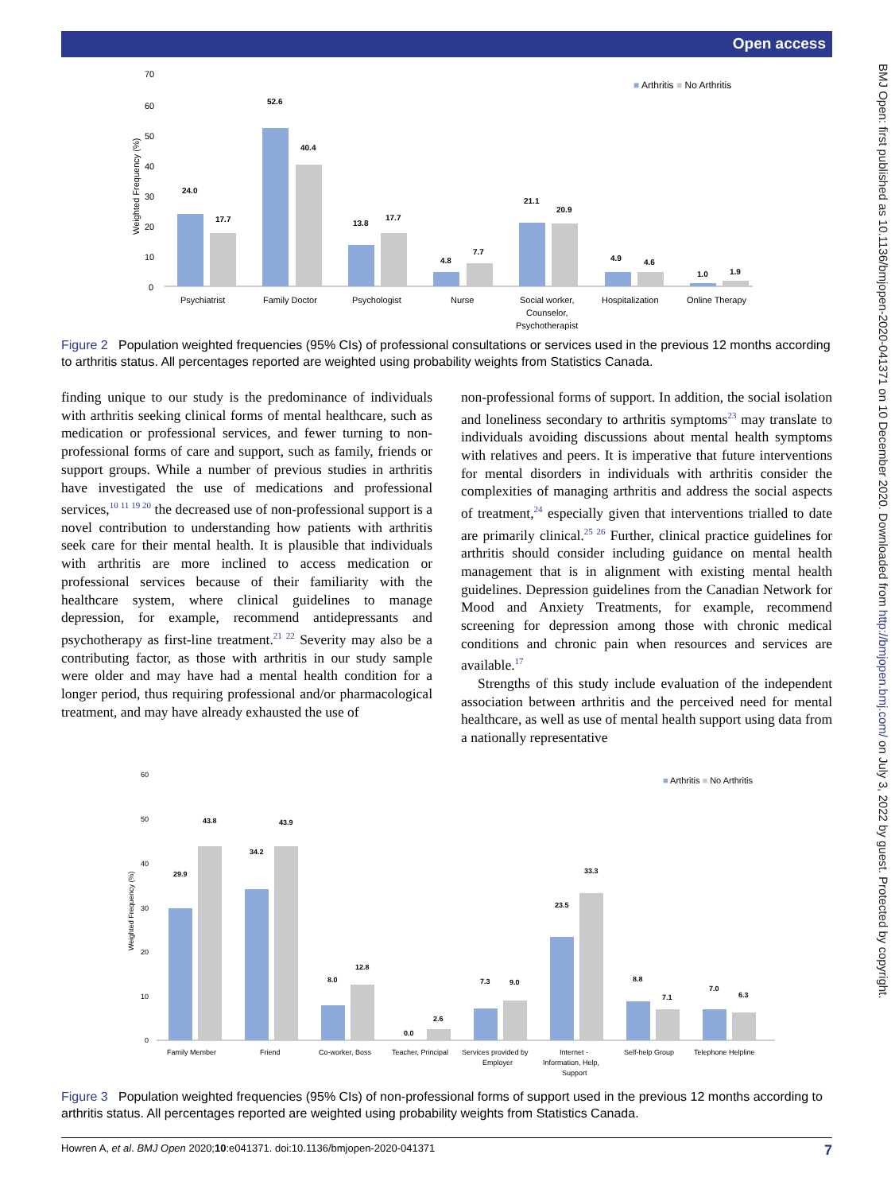Open access
BMJ Open: first published as 10.1136/bmjopen-2020-041371 on 10 December 2020. Downloaded from http://bmjopen.bmj.com/ on July 3, 2022 by guest. Protected by copyright.
70
60
50
40
30
20
10
0
Weighted Frequency (%)
■ Arthritis ■ No Arthritis
24.0
17.7
52.6
40.4
13.8
17.7
4.8
7.7
21.1
20.9
4.9
4.6
1.0
1.9
Psychiatrist
Family Doctor
Psychologist
Nurse
Social worker,
Counselor,
Psychotherapist
Hospitalization
Online Therapy
Figure 2 Population weighted frequencies (95% CIs) of professional consultations or services used in the previous 12 months according to arthritis status. All percentages reported are weighted using probability weights from Statistics Canada.
finding unique to our study is the predominance of individuals with arthritis seeking clinical forms of mental healthcare, such as medication or professional services, and fewer turning to non-professional forms of care and support, such as family, friends or support groups. While a number of previous studies in arthritis have investigated the use of medications and professional services,<sup>10 11 19 20</sup> the decreased use of non-professional support is a novel contribution to understanding how patients with arthritis seek care for their mental health. It is plausible that individuals with arthritis are more inclined to access medication or professional services because of their familiarity with the healthcare system, where clinical guidelines to manage depression, for example, recommend antidepressants and psychotherapy as first-line treatment.<sup>21 22</sup> Severity may also be a contributing factor, as those with arthritis in our study sample were older and may have had a mental health condition for a longer period, thus requiring professional and/or pharmacological treatment, and may have already exhausted the use of
non-professional forms of support. In addition, the social isolation and loneliness secondary to arthritis symptoms<sup>23</sup> may translate to individuals avoiding discussions about mental health symptoms with relatives and peers. It is imperative that future interventions for mental disorders in individuals with arthritis consider the complexities of managing arthritis and address the social aspects of treatment,<sup>24</sup> especially given that interventions trialled to date are primarily clinical.<sup>25 26</sup> Further, clinical practice guidelines for arthritis should consider including guidance on mental health management that is in alignment with existing mental health guidelines. Depression guidelines from the Canadian Network for Mood and Anxiety Treatments, for example, recommend screening for depression among those with chronic medical conditions and chronic pain when resources and services are available.<sup>17</sup>
Strengths of this study include evaluation of the independent association between arthritis and the perceived need for mental healthcare, as well as use of mental health support using data from a nationally representative
60
50
40
30
20
10
0
Weighted Frequency (%)
■ Arthritis ■ No Arthritis
29.9
43.8
34.2
43.9
8.0
12.8
0.0
2.6
7.3
9.0
23.5
33.3
8.8
7.1
7.0
6.3
Family Member
Friend
Co-worker, Boss
Teacher, Principal
Services provided by
Employer
Internet -
Information, Help,
Support
Self-help Group
Telephone Helpline
Figure 3 Population weighted frequencies (95% CIs) of non-professional forms of support used in the previous 12 months according to arthritis status. All percentages reported are weighted using probability weights from Statistics Canada.
Howren A, et al. BMJ Open 2020;10:e041371. doi:10.1136/bmjopen-2020-041371 7